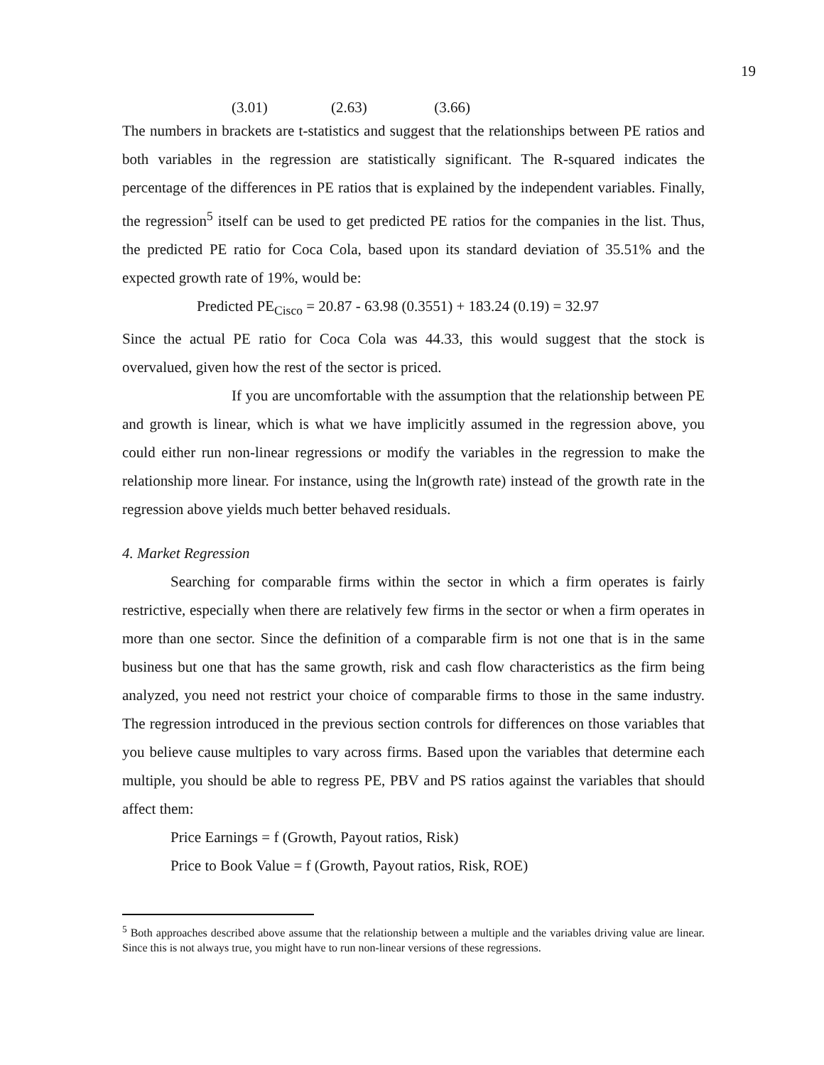19
(3.01) (2.63) (3.66)
The numbers in brackets are t-statistics and suggest that the relationships between PE ratios and both variables in the regression are statistically significant. The R-squared indicates the percentage of the differences in PE ratios that is explained by the independent variables. Finally, the regression<sup>5</sup> itself can be used to get predicted PE ratios for the companies in the list. Thus, the predicted PE ratio for Coca Cola, based upon its standard deviation of 35.51% and the expected growth rate of 19%, would be:
Predicted PE<sub>Cisco</sub> = 20.87 - 63.98 (0.3551) + 183.24 (0.19) = 32.97
Since the actual PE ratio for Coca Cola was 44.33, this would suggest that the stock is overvalued, given how the rest of the sector is priced.
If you are uncomfortable with the assumption that the relationship between PE and growth is linear, which is what we have implicitly assumed in the regression above, you could either run non-linear regressions or modify the variables in the regression to make the relationship more linear. For instance, using the ln(growth rate) instead of the growth rate in the regression above yields much better behaved residuals.
4. Market Regression
Searching for comparable firms within the sector in which a firm operates is fairly restrictive, especially when there are relatively few firms in the sector or when a firm operates in more than one sector. Since the definition of a comparable firm is not one that is in the same business but one that has the same growth, risk and cash flow characteristics as the firm being analyzed, you need not restrict your choice of comparable firms to those in the same industry. The regression introduced in the previous section controls for differences on those variables that you believe cause multiples to vary across firms. Based upon the variables that determine each multiple, you should be able to regress PE, PBV and PS ratios against the variables that should affect them:
Price Earnings = f (Growth, Payout ratios, Risk)
Price to Book Value = f (Growth, Payout ratios, Risk, ROE)
<sup>5</sup> Both approaches described above assume that the relationship between a multiple and the variables driving value are linear. Since this is not always true, you might have to run non-linear versions of these regressions.